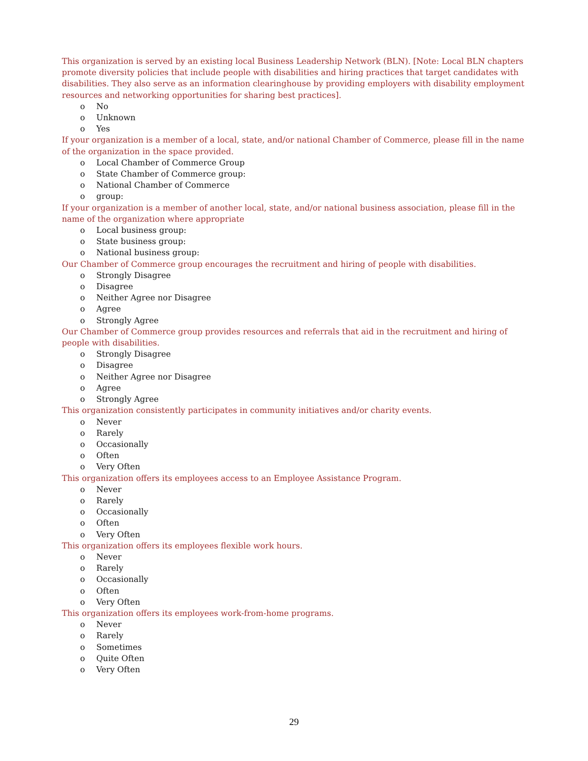This organization is served by an existing local Business Leadership Network (BLN). [Note: Local BLN chapters promote diversity policies that include people with disabilities and hiring practices that target candidates with disabilities. They also serve as an information clearinghouse by providing employers with disability employment resources and networking opportunities for sharing best practices].
o No
o Unknown
o Yes
If your organization is a member of a local, state, and/or national Chamber of Commerce, please fill in the name of the organization in the space provided.
o Local Chamber of Commerce Group
o State Chamber of Commerce group:
o National Chamber of Commerce
o group:
If your organization is a member of another local, state, and/or national business association, please fill in the name of the organization where appropriate
o Local business group:
o State business group:
o National business group:
Our Chamber of Commerce group encourages the recruitment and hiring of people with disabilities.
o Strongly Disagree
o Disagree
o Neither Agree nor Disagree
o Agree
o Strongly Agree
Our Chamber of Commerce group provides resources and referrals that aid in the recruitment and hiring of people with disabilities.
o Strongly Disagree
o Disagree
o Neither Agree nor Disagree
o Agree
o Strongly Agree
This organization consistently participates in community initiatives and/or charity events.
o Never
o Rarely
o Occasionally
o Often
o Very Often
This organization offers its employees access to an Employee Assistance Program.
o Never
o Rarely
o Occasionally
o Often
o Very Often
This organization offers its employees flexible work hours.
o Never
o Rarely
o Occasionally
o Often
o Very Often
This organization offers its employees work-from-home programs.
o Never
o Rarely
o Sometimes
o Quite Often
o Very Often
29